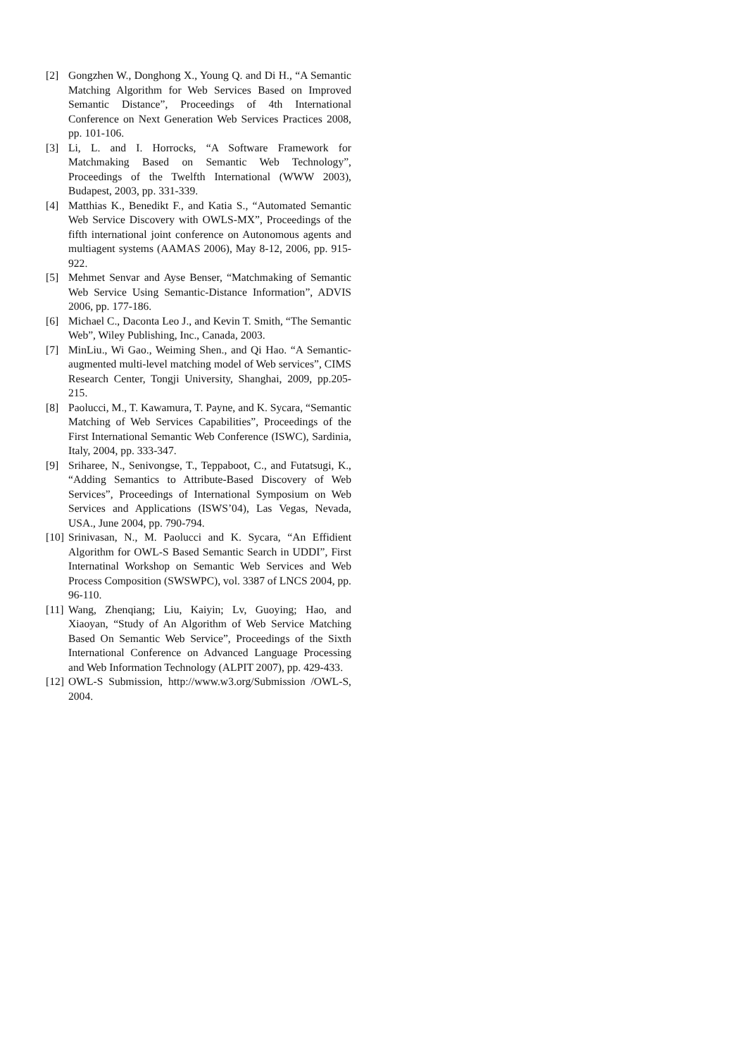[2] Gongzhen W., Donghong X., Young Q. and Di H., “A Semantic Matching Algorithm for Web Services Based on Improved Semantic Distance”, Proceedings of 4th International Conference on Next Generation Web Services Practices 2008, pp. 101-106.
[3] Li, L. and I. Horrocks, “A Software Framework for Matchmaking Based on Semantic Web Technology”, Proceedings of the Twelfth International (WWW 2003), Budapest, 2003, pp. 331-339.
[4] Matthias K., Benedikt F., and Katia S., “Automated Semantic Web Service Discovery with OWLS-MX”, Proceedings of the fifth international joint conference on Autonomous agents and multiagent systems (AAMAS 2006), May 8-12, 2006, pp. 915-922.
[5] Mehmet Senvar and Ayse Benser, “Matchmaking of Semantic Web Service Using Semantic-Distance Information”, ADVIS 2006, pp. 177-186.
[6] Michael C., Daconta Leo J., and Kevin T. Smith, “The Semantic Web”, Wiley Publishing, Inc., Canada, 2003.
[7] MinLiu., Wi Gao., Weiming Shen., and Qi Hao. “A Semantic-augmented multi-level matching model of Web services”, CIMS Research Center, Tongji University, Shanghai, 2009, pp.205-215.
[8] Paolucci, M., T. Kawamura, T. Payne, and K. Sycara, “Semantic Matching of Web Services Capabilities”, Proceedings of the First International Semantic Web Conference (ISWC), Sardinia, Italy, 2004, pp. 333-347.
[9] Sriharee, N., Senivongse, T., Teppaboot, C., and Futatsugi, K., “Adding Semantics to Attribute-Based Discovery of Web Services”, Proceedings of International Symposium on Web Services and Applications (ISWS’04), Las Vegas, Nevada, USA., June 2004, pp. 790-794.
[10] Srinivasan, N., M. Paolucci and K. Sycara, “An Effidient Algorithm for OWL-S Based Semantic Search in UDDI”, First Internatinal Workshop on Semantic Web Services and Web Process Composition (SWSWPC), vol. 3387 of LNCS 2004, pp. 96-110.
[11] Wang, Zhenqiang; Liu, Kaiyin; Lv, Guoying; Hao, and Xiaoyan, “Study of An Algorithm of Web Service Matching Based On Semantic Web Service”, Proceedings of the Sixth International Conference on Advanced Language Processing and Web Information Technology (ALPIT 2007), pp. 429-433.
[12] OWL-S Submission, http://www.w3.org/Submission /OWL-S, 2004.